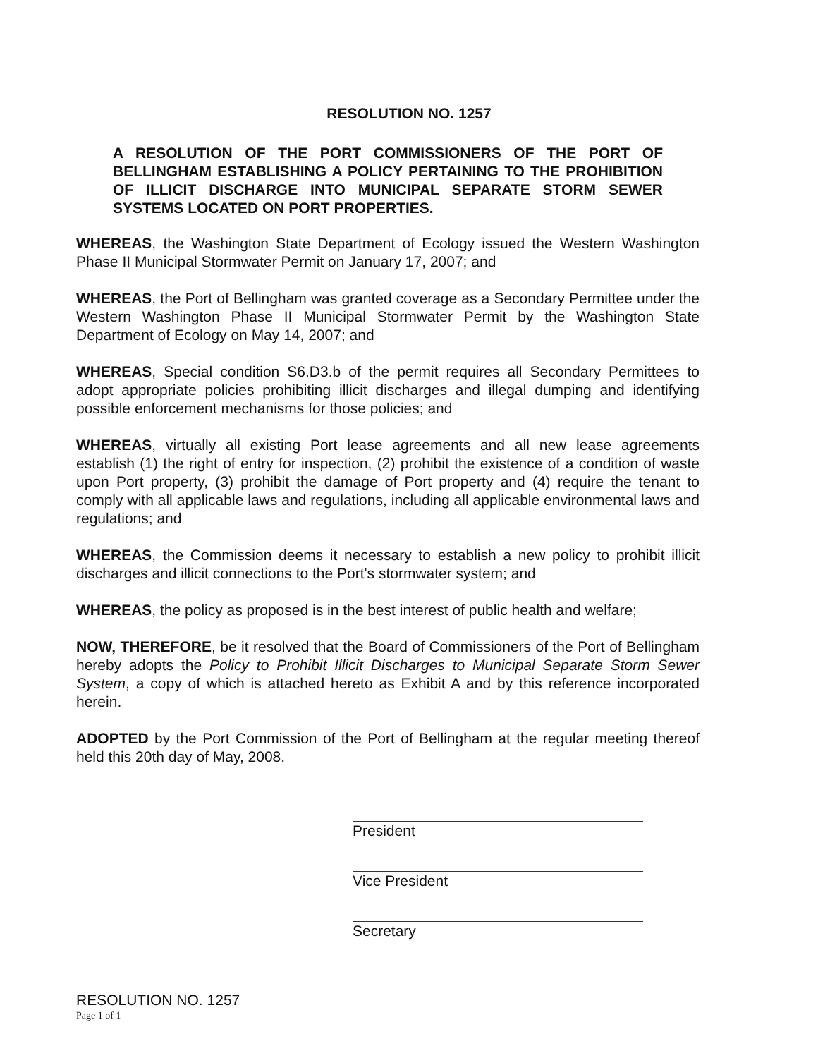RESOLUTION NO. 1257
A RESOLUTION OF THE PORT COMMISSIONERS OF THE PORT OF BELLINGHAM ESTABLISHING A POLICY PERTAINING TO THE PROHIBITION OF ILLICIT DISCHARGE INTO MUNICIPAL SEPARATE STORM SEWER SYSTEMS LOCATED ON PORT PROPERTIES.
WHEREAS, the Washington State Department of Ecology issued the Western Washington Phase II Municipal Stormwater Permit on January 17, 2007; and
WHEREAS, the Port of Bellingham was granted coverage as a Secondary Permittee under the Western Washington Phase II Municipal Stormwater Permit by the Washington State Department of Ecology on May 14, 2007; and
WHEREAS, Special condition S6.D3.b of the permit requires all Secondary Permittees to adopt appropriate policies prohibiting illicit discharges and illegal dumping and identifying possible enforcement mechanisms for those policies; and
WHEREAS, virtually all existing Port lease agreements and all new lease agreements establish (1) the right of entry for inspection, (2) prohibit the existence of a condition of waste upon Port property, (3) prohibit the damage of Port property and (4) require the tenant to comply with all applicable laws and regulations, including all applicable environmental laws and regulations; and
WHEREAS, the Commission deems it necessary to establish a new policy to prohibit illicit discharges and illicit connections to the Port's stormwater system; and
WHEREAS, the policy as proposed is in the best interest of public health and welfare;
NOW, THEREFORE, be it resolved that the Board of Commissioners of the Port of Bellingham hereby adopts the Policy to Prohibit Illicit Discharges to Municipal Separate Storm Sewer System, a copy of which is attached hereto as Exhibit A and by this reference incorporated herein.
ADOPTED by the Port Commission of the Port of Bellingham at the regular meeting thereof held this 20th day of May, 2008.
President
Vice President
Secretary
RESOLUTION NO. 1257
Page 1 of 1